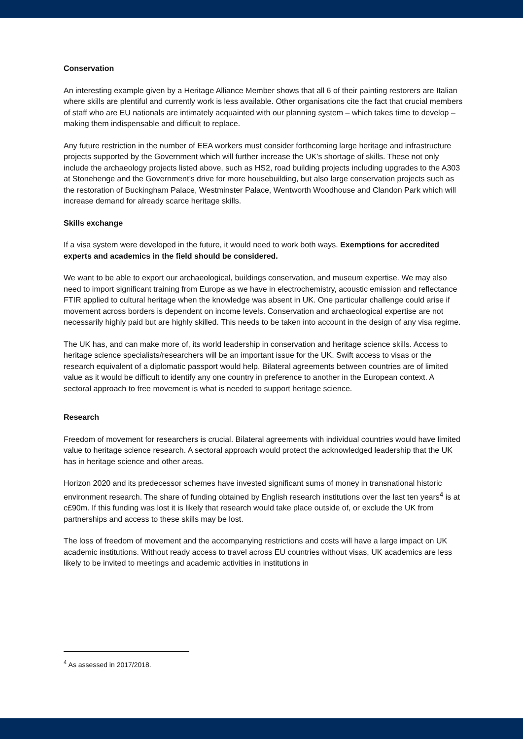Conservation
An interesting example given by a Heritage Alliance Member shows that all 6 of their painting restorers are Italian where skills are plentiful and currently work is less available. Other organisations cite the fact that crucial members of staff who are EU nationals are intimately acquainted with our planning system – which takes time to develop – making them indispensable and difficult to replace.
Any future restriction in the number of EEA workers must consider forthcoming large heritage and infrastructure projects supported by the Government which will further increase the UK’s shortage of skills. These not only include the archaeology projects listed above, such as HS2, road building projects including upgrades to the A303 at Stonehenge and the Government’s drive for more housebuilding, but also large conservation projects such as the restoration of Buckingham Palace, Westminster Palace, Wentworth Woodhouse and Clandon Park which will increase demand for already scarce heritage skills.
Skills exchange
If a visa system were developed in the future, it would need to work both ways. Exemptions for accredited experts and academics in the field should be considered.
We want to be able to export our archaeological, buildings conservation, and museum expertise. We may also need to import significant training from Europe as we have in electrochemistry, acoustic emission and reflectance FTIR applied to cultural heritage when the knowledge was absent in UK. One particular challenge could arise if movement across borders is dependent on income levels. Conservation and archaeological expertise are not necessarily highly paid but are highly skilled. This needs to be taken into account in the design of any visa regime.
The UK has, and can make more of, its world leadership in conservation and heritage science skills. Access to heritage science specialists/researchers will be an important issue for the UK. Swift access to visas or the research equivalent of a diplomatic passport would help. Bilateral agreements between countries are of limited value as it would be difficult to identify any one country in preference to another in the European context. A sectoral approach to free movement is what is needed to support heritage science.
Research
Freedom of movement for researchers is crucial. Bilateral agreements with individual countries would have limited value to heritage science research. A sectoral approach would protect the acknowledged leadership that the UK has in heritage science and other areas.
Horizon 2020 and its predecessor schemes have invested significant sums of money in transnational historic environment research. The share of funding obtained by English research institutions over the last ten years<sup>4</sup> is at c£90m. If this funding was lost it is likely that research would take place outside of, or exclude the UK from partnerships and access to these skills may be lost.
The loss of freedom of movement and the accompanying restrictions and costs will have a large impact on UK academic institutions. Without ready access to travel across EU countries without visas, UK academics are less likely to be invited to meetings and academic activities in institutions in
<sup>4</sup> As assessed in 2017/2018.